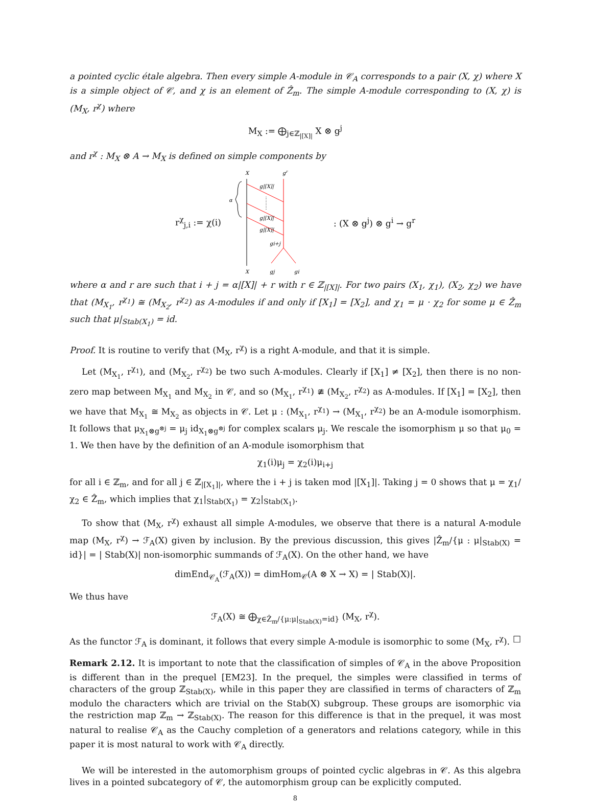a pointed cyclic étale algebra. Then every simple A-module in 𝒞<sub>A</sub> corresponds to a pair (X, χ) where X is a simple object of 𝒞, and χ is an element of Ẑ<sub>m</sub>. The simple A-module corresponding to (X, χ) is (M<sub>X</sub>, r<sup>χ</sup>) where
M<sub>X</sub> := ⨁<sub>j∈ℤ<sub>|[X]|</sub></sub> X ⊗ g<sup>j</sup>
and r<sup>χ</sup> : M<sub>X</sub> ⊗ A → M<sub>X</sub> is defined on simple components by
r<sup>χ</sup><sub>j,i</sub> := χ(i)
X
gr
α
g|[X]|
g|[X]|
g|[X]|
gi+j
X
gj
gi
: (X ⊗ g<sup>j</sup>) ⊗ g<sup>i</sup> → g<sup>r</sup>
where α and r are such that i + j = α|[X]| + r with r ∈ ℤ<sub>|[X]|</sub>. For two pairs (X<sub>1</sub>, χ<sub>1</sub>), (X<sub>2</sub>, χ<sub>2</sub>) we have that (M<sub>X<sub>1</sub></sub>, r<sup>χ<sub>1</sub></sup>) ≅ (M<sub>X<sub>2</sub></sub>, r<sup>χ<sub>2</sub></sup>) as A-modules if and only if [X<sub>1</sub>] = [X<sub>2</sub>], and χ<sub>1</sub> = μ · χ<sub>2</sub> for some μ ∈ Ẑ<sub>m</sub> such that μ|<sub>Stab(X<sub>1</sub>)</sub> = id.
Proof. It is routine to verify that (M<sub>X</sub>, r<sup>χ</sup>) is a right A-module, and that it is simple.
Let (M<sub>X<sub>1</sub></sub>, r<sup>χ<sub>1</sub></sup>), and (M<sub>X<sub>2</sub></sub>, r<sup>χ<sub>2</sub></sup>) be two such A-modules. Clearly if [X<sub>1</sub>] ≠ [X<sub>2</sub>], then there is no non-zero map between M<sub>X<sub>1</sub></sub> and M<sub>X<sub>2</sub></sub> in 𝒞, and so (M<sub>X<sub>1</sub></sub>, r<sup>χ<sub>1</sub></sup>) ≇ (M<sub>X<sub>2</sub></sub>, r<sup>χ<sub>2</sub></sup>) as A-modules. If [X<sub>1</sub>] = [X<sub>2</sub>], then we have that M<sub>X<sub>1</sub></sub> ≅ M<sub>X<sub>2</sub></sub> as objects in 𝒞. Let μ : (M<sub>X<sub>1</sub></sub>, r<sup>χ<sub>1</sub></sup>) → (M<sub>X<sub>1</sub></sub>, r<sup>χ<sub>2</sub></sup>) be an A-module isomorphism. It follows that μ<sub>X<sub>1</sub>⊗g<sup>⊗j</sup></sub> = μ<sub>j</sub> id<sub>X<sub>1</sub>⊗g<sup>⊗j</sup></sub> for complex scalars μ<sub>j</sub>. We rescale the isomorphism μ so that μ<sub>0</sub> = 1. We then have by the definition of an A-module isomorphism that
χ<sub>1</sub>(i)μ<sub>j</sub> = χ<sub>2</sub>(i)μ<sub>i+j</sub>
for all i ∈ ℤ<sub>m</sub>, and for all j ∈ ℤ<sub>|[X<sub>1</sub>]|</sub>, where the i + j is taken mod |[X<sub>1</sub>]|. Taking j = 0 shows that μ = χ<sub>1</sub>/χ<sub>2</sub> ∈ Ẑ<sub>m</sub>, which implies that χ<sub>1</sub>|<sub>Stab(X<sub>1</sub>)</sub> = χ<sub>2</sub>|<sub>Stab(X<sub>1</sub>)</sub>.
To show that (M<sub>X</sub>, r<sup>χ</sup>) exhaust all simple A-modules, we observe that there is a natural A-module map (M<sub>X</sub>, r<sup>χ</sup>) → ℱ<sub>A</sub>(X) given by inclusion. By the previous discussion, this gives |Ẑ<sub>m</sub>/{μ : μ|<sub>Stab(X)</sub> = id}| = | Stab(X)| non-isomorphic summands of ℱ<sub>A</sub>(X). On the other hand, we have
dimEnd<sub>𝒞<sub>A</sub></sub>(ℱ<sub>A</sub>(X)) = dimHom<sub>𝒞</sub>(A ⊗ X → X) = | Stab(X)|.
We thus have
ℱ<sub>A</sub>(X) ≅ ⨁<sub>χ∈Ẑ<sub>m</sub>/{μ:μ|<sub>Stab(X)</sub>=id}</sub> (M<sub>X</sub>, r<sup>χ</sup>).
As the functor ℱ<sub>A</sub> is dominant, it follows that every simple A-module is isomorphic to some (M<sub>X</sub>, r<sup>χ</sup>). □
Remark 2.12. It is important to note that the classification of simples of 𝒞<sub>A</sub> in the above Proposition is different than in the prequel [EM23]. In the prequel, the simples were classified in terms of characters of the group ℤ<sub>Stab(X)</sub>, while in this paper they are classified in terms of characters of ℤ<sub>m</sub> modulo the characters which are trivial on the Stab(X) subgroup. These groups are isomorphic via the restriction map ℤ<sub>m</sub> → ℤ<sub>Stab(X)</sub>. The reason for this difference is that in the prequel, it was most natural to realise 𝒞<sub>A</sub> as the Cauchy completion of a generators and relations category, while in this paper it is most natural to work with 𝒞<sub>A</sub> directly.
We will be interested in the automorphism groups of pointed cyclic algebras in 𝒞. As this algebra lives in a pointed subcategory of 𝒞, the automorphism group can be explicitly computed.
8